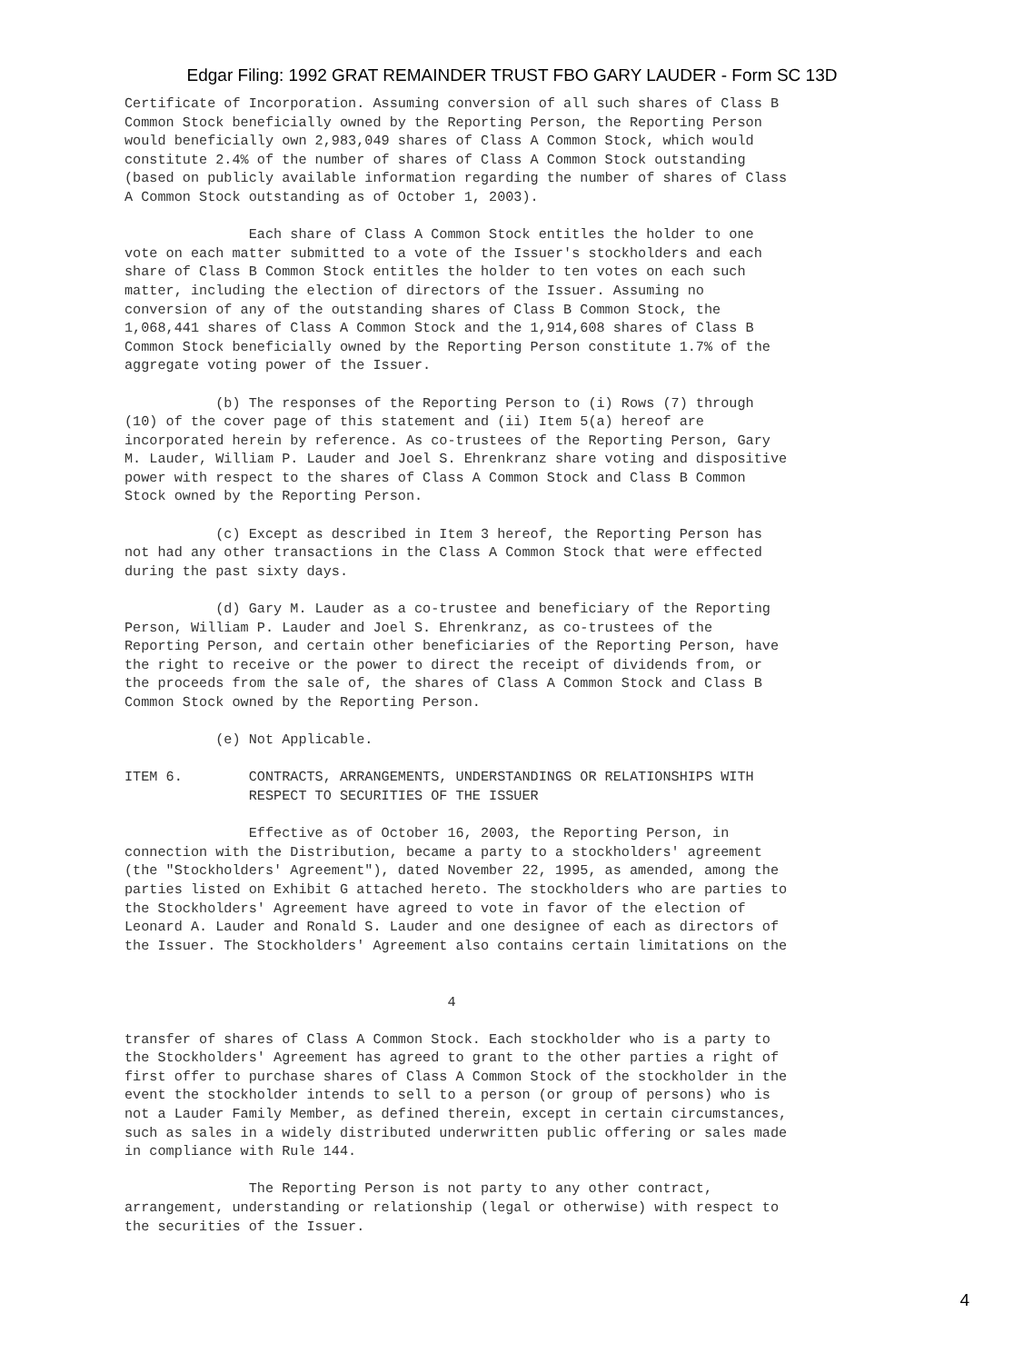Edgar Filing: 1992 GRAT REMAINDER TRUST FBO GARY LAUDER - Form SC 13D
Certificate of Incorporation. Assuming conversion of all such shares of Class B
Common Stock beneficially owned by the Reporting Person, the Reporting Person
would beneficially own 2,983,049 shares of Class A Common Stock, which would
constitute 2.4% of the number of shares of Class A Common Stock outstanding
(based on publicly available information regarding the number of shares of Class
A Common Stock outstanding as of October 1, 2003).

               Each share of Class A Common Stock entitles the holder to one
vote on each matter submitted to a vote of the Issuer's stockholders and each
share of Class B Common Stock entitles the holder to ten votes on each such
matter, including the election of directors of the Issuer. Assuming no
conversion of any of the outstanding shares of Class B Common Stock, the
1,068,441 shares of Class A Common Stock and the 1,914,608 shares of Class B
Common Stock beneficially owned by the Reporting Person constitute 1.7% of the
aggregate voting power of the Issuer.

           (b) The responses of the Reporting Person to (i) Rows (7) through
(10) of the cover page of this statement and (ii) Item 5(a) hereof are
incorporated herein by reference. As co-trustees of the Reporting Person, Gary
M. Lauder, William P. Lauder and Joel S. Ehrenkranz share voting and dispositive
power with respect to the shares of Class A Common Stock and Class B Common
Stock owned by the Reporting Person.

           (c) Except as described in Item 3 hereof, the Reporting Person has
not had any other transactions in the Class A Common Stock that were effected
during the past sixty days.

           (d) Gary M. Lauder as a co-trustee and beneficiary of the Reporting
Person, William P. Lauder and Joel S. Ehrenkranz, as co-trustees of the
Reporting Person, and certain other beneficiaries of the Reporting Person, have
the right to receive or the power to direct the receipt of dividends from, or
the proceeds from the sale of, the shares of Class A Common Stock and Class B
Common Stock owned by the Reporting Person.

           (e) Not Applicable.

ITEM 6.        CONTRACTS, ARRANGEMENTS, UNDERSTANDINGS OR RELATIONSHIPS WITH
               RESPECT TO SECURITIES OF THE ISSUER

               Effective as of October 16, 2003, the Reporting Person, in
connection with the Distribution, became a party to a stockholders' agreement
(the "Stockholders' Agreement"), dated November 22, 1995, as amended, among the
parties listed on Exhibit G attached hereto. The stockholders who are parties to
the Stockholders' Agreement have agreed to vote in favor of the election of
Leonard A. Lauder and Ronald S. Lauder and one designee of each as directors of
the Issuer. The Stockholders' Agreement also contains certain limitations on the


                                       4

transfer of shares of Class A Common Stock. Each stockholder who is a party to
the Stockholders' Agreement has agreed to grant to the other parties a right of
first offer to purchase shares of Class A Common Stock of the stockholder in the
event the stockholder intends to sell to a person (or group of persons) who is
not a Lauder Family Member, as defined therein, except in certain circumstances,
such as sales in a widely distributed underwritten public offering or sales made
in compliance with Rule 144.

               The Reporting Person is not party to any other contract,
arrangement, understanding or relationship (legal or otherwise) with respect to
the securities of the Issuer.
4